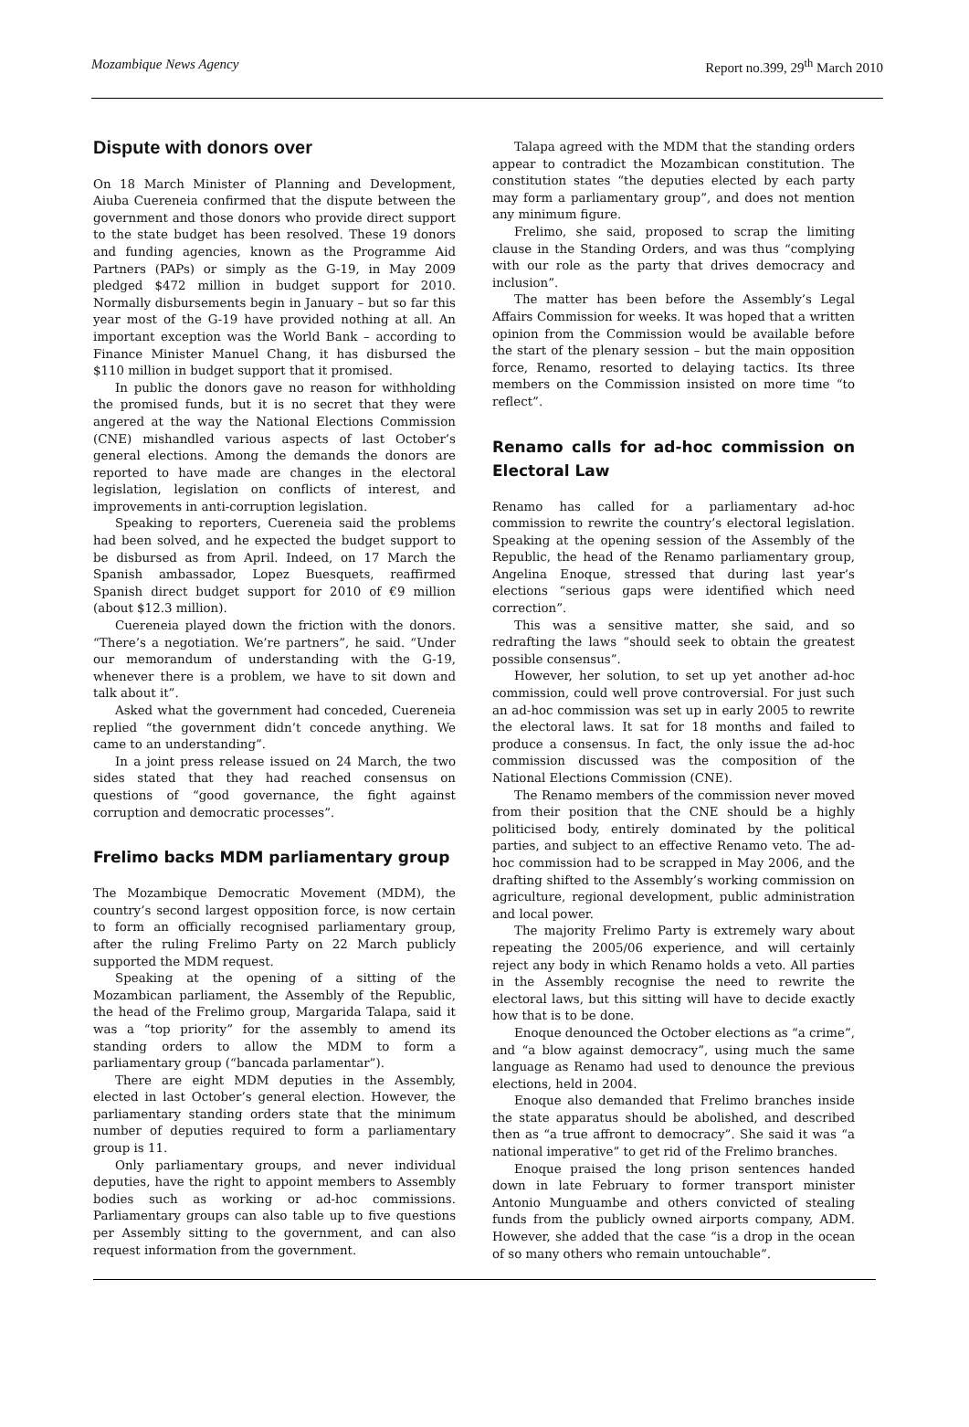Mozambique News Agency Report no.399, 29<sup>th</sup> March 2010
Dispute with donors over
On 18 March Minister of Planning and Development, Aiuba Cuereneia confirmed that the dispute between the government and those donors who provide direct support to the state budget has been resolved. These 19 donors and funding agencies, known as the Programme Aid Partners (PAPs) or simply as the G-19, in May 2009 pledged $472 million in budget support for 2010. Normally disbursements begin in January – but so far this year most of the G-19 have provided nothing at all. An important exception was the World Bank – according to Finance Minister Manuel Chang, it has disbursed the $110 million in budget support that it promised.
In public the donors gave no reason for withholding the promised funds, but it is no secret that they were angered at the way the National Elections Commission (CNE) mishandled various aspects of last October’s general elections. Among the demands the donors are reported to have made are changes in the electoral legislation, legislation on conflicts of interest, and improvements in anti-corruption legislation.
Speaking to reporters, Cuereneia said the problems had been solved, and he expected the budget support to be disbursed as from April. Indeed, on 17 March the Spanish ambassador, Lopez Buesquets, reaffirmed Spanish direct budget support for 2010 of €9 million (about $12.3 million).
Cuereneia played down the friction with the donors. “There’s a negotiation. We’re partners”, he said. “Under our memorandum of understanding with the G-19, whenever there is a problem, we have to sit down and talk about it”.
Asked what the government had conceded, Cuereneia replied “the government didn’t concede anything. We came to an understanding”.
In a joint press release issued on 24 March, the two sides stated that they had reached consensus on questions of “good governance, the fight against corruption and democratic processes”.
Frelimo backs MDM parliamentary group
The Mozambique Democratic Movement (MDM), the country’s second largest opposition force, is now certain to form an officially recognised parliamentary group, after the ruling Frelimo Party on 22 March publicly supported the MDM request.
Speaking at the opening of a sitting of the Mozambican parliament, the Assembly of the Republic, the head of the Frelimo group, Margarida Talapa, said it was a “top priority” for the assembly to amend its standing orders to allow the MDM to form a parliamentary group (“bancada parlamentar”).
There are eight MDM deputies in the Assembly, elected in last October’s general election. However, the parliamentary standing orders state that the minimum number of deputies required to form a parliamentary group is 11.
Only parliamentary groups, and never individual deputies, have the right to appoint members to Assembly bodies such as working or ad-hoc commissions. Parliamentary groups can also table up to five questions per Assembly sitting to the government, and can also request information from the government.
Talapa agreed with the MDM that the standing orders appear to contradict the Mozambican constitution. The constitution states “the deputies elected by each party may form a parliamentary group”, and does not mention any minimum figure.
Frelimo, she said, proposed to scrap the limiting clause in the Standing Orders, and was thus “complying with our role as the party that drives democracy and inclusion”.
The matter has been before the Assembly’s Legal Affairs Commission for weeks. It was hoped that a written opinion from the Commission would be available before the start of the plenary session – but the main opposition force, Renamo, resorted to delaying tactics. Its three members on the Commission insisted on more time “to reflect”.
Renamo calls for ad-hoc commission on Electoral Law
Renamo has called for a parliamentary ad-hoc commission to rewrite the country’s electoral legislation. Speaking at the opening session of the Assembly of the Republic, the head of the Renamo parliamentary group, Angelina Enoque, stressed that during last year’s elections “serious gaps were identified which need correction”.
This was a sensitive matter, she said, and so redrafting the laws “should seek to obtain the greatest possible consensus”.
However, her solution, to set up yet another ad-hoc commission, could well prove controversial. For just such an ad-hoc commission was set up in early 2005 to rewrite the electoral laws. It sat for 18 months and failed to produce a consensus. In fact, the only issue the ad-hoc commission discussed was the composition of the National Elections Commission (CNE).
The Renamo members of the commission never moved from their position that the CNE should be a highly politicised body, entirely dominated by the political parties, and subject to an effective Renamo veto. The ad-hoc commission had to be scrapped in May 2006, and the drafting shifted to the Assembly’s working commission on agriculture, regional development, public administration and local power.
The majority Frelimo Party is extremely wary about repeating the 2005/06 experience, and will certainly reject any body in which Renamo holds a veto. All parties in the Assembly recognise the need to rewrite the electoral laws, but this sitting will have to decide exactly how that is to be done.
Enoque denounced the October elections as “a crime”, and “a blow against democracy”, using much the same language as Renamo had used to denounce the previous elections, held in 2004.
Enoque also demanded that Frelimo branches inside the state apparatus should be abolished, and described then as “a true affront to democracy”. She said it was “a national imperative” to get rid of the Frelimo branches.
Enoque praised the long prison sentences handed down in late February to former transport minister Antonio Munguambe and others convicted of stealing funds from the publicly owned airports company, ADM. However, she added that the case “is a drop in the ocean of so many others who remain untouchable”.